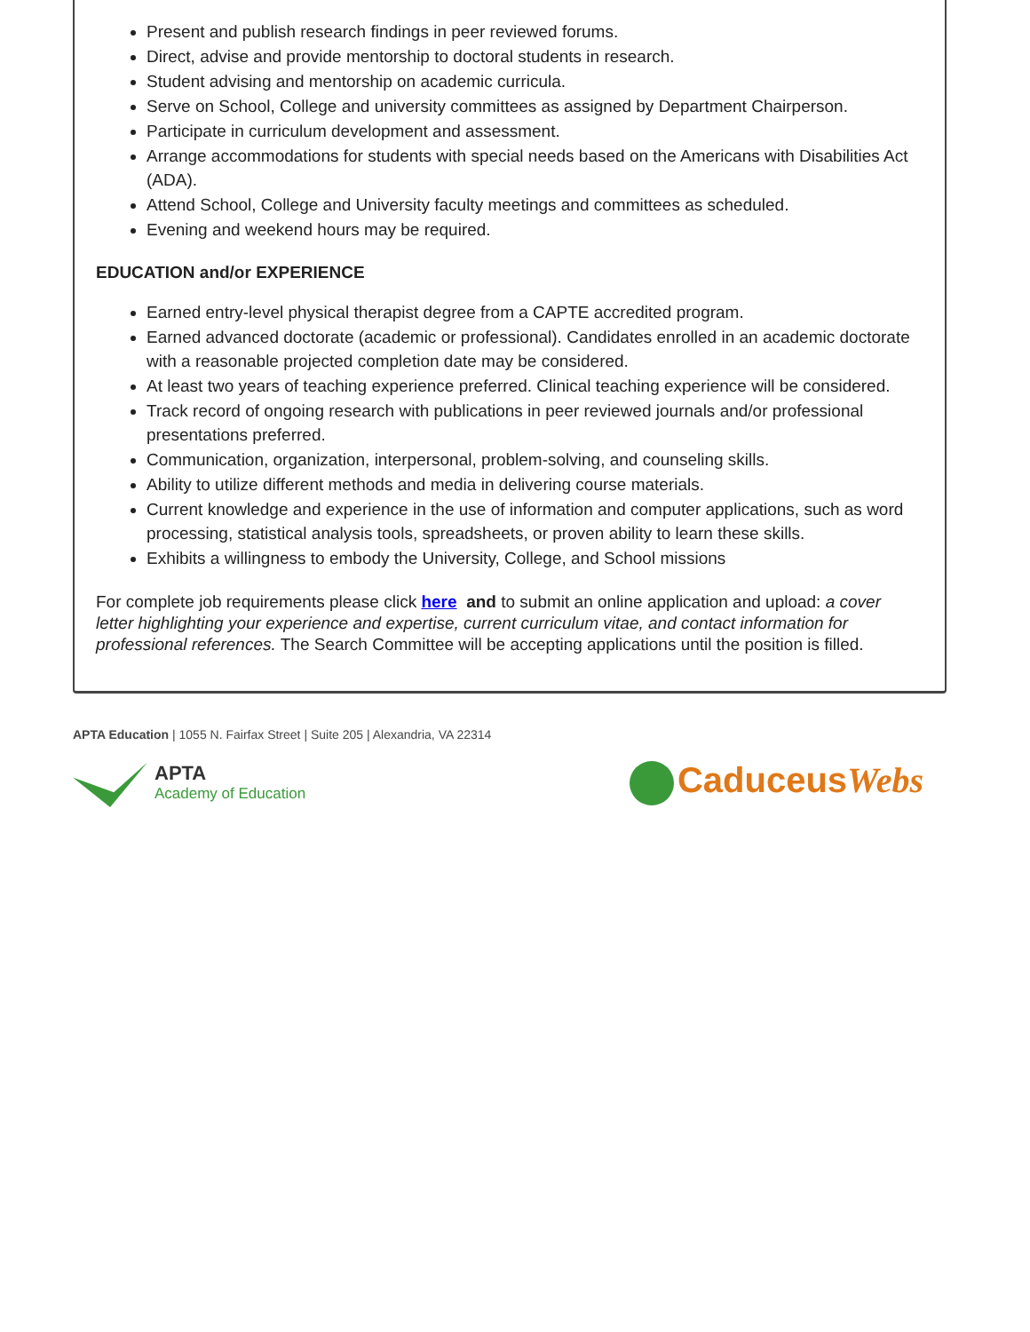Present and publish research findings in peer reviewed forums.
Direct, advise and provide mentorship to doctoral students in research.
Student advising and mentorship on academic curricula.
Serve on School, College and university committees as assigned by Department Chairperson.
Participate in curriculum development and assessment.
Arrange accommodations for students with special needs based on the Americans with Disabilities Act (ADA).
Attend School, College and University faculty meetings and committees as scheduled.
Evening and weekend hours may be required.
EDUCATION and/or EXPERIENCE
Earned entry-level physical therapist degree from a CAPTE accredited program.
Earned advanced doctorate (academic or professional). Candidates enrolled in an academic doctorate with a reasonable projected completion date may be considered.
At least two years of teaching experience preferred. Clinical teaching experience will be considered.
Track record of ongoing research with publications in peer reviewed journals and/or professional presentations preferred.
Communication, organization, interpersonal, problem-solving, and counseling skills.
Ability to utilize different methods and media in delivering course materials.
Current knowledge and experience in the use of information and computer applications, such as word processing, statistical analysis tools, spreadsheets, or proven ability to learn these skills.
Exhibits a willingness to embody the University, College, and School missions
For complete job requirements please click here and to submit an online application and upload: a cover letter highlighting your experience and expertise, current curriculum vitae, and contact information for professional references. The Search Committee will be accepting applications until the position is filled.
APTA Education | 1055 N. Fairfax Street | Suite 205 | Alexandria, VA 22314
APTA
Academy of Education
CaduceusWebs